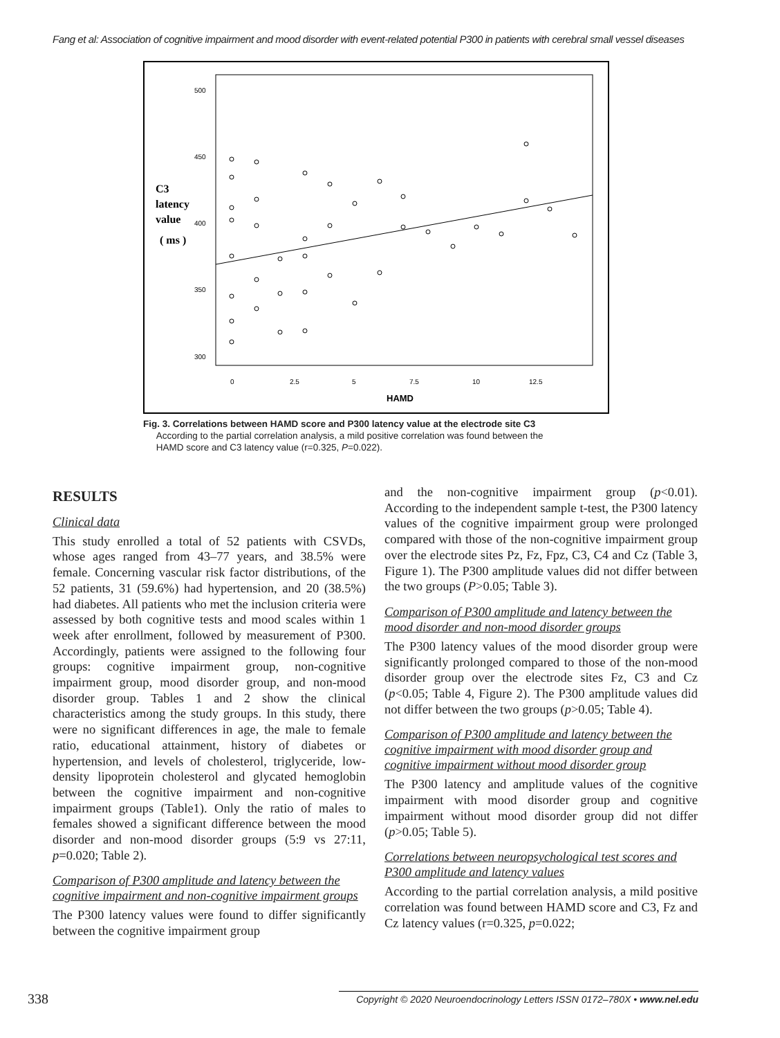Fang et al: Association of cognitive impairment and mood disorder with event-related potential P300 in patients with cerebral small vessel diseases
500
450
400
350
300
0
2.5
5
7.5
10
12.5
HAMD
C3
latency
value
( ms )
Fig. 3. Correlations between HAMD score and P300 latency value at the electrode site C3
According to the partial correlation analysis, a mild positive correlation was found between the
HAMD score and C3 latency value (r=0.325, P=0.022).
RESULTS
Clinical data
This study enrolled a total of 52 patients with CSVDs, whose ages ranged from 43–77 years, and 38.5% were female. Concerning vascular risk factor distributions, of the 52 patients, 31 (59.6%) had hypertension, and 20 (38.5%) had diabetes. All patients who met the inclusion criteria were assessed by both cognitive tests and mood scales within 1 week after enrollment, followed by measurement of P300. Accordingly, patients were assigned to the following four groups: cognitive impairment group, non-cognitive impairment group, mood disorder group, and non-mood disorder group. Tables 1 and 2 show the clinical characteristics among the study groups. In this study, there were no significant differences in age, the male to female ratio, educational attainment, history of diabetes or hypertension, and levels of cholesterol, triglyceride, low-density lipoprotein cholesterol and glycated hemoglobin between the cognitive impairment and non-cognitive impairment groups (Table1). Only the ratio of males to females showed a significant difference between the mood disorder and non-mood disorder groups (5:9 vs 27:11, p=0.020; Table 2).
Comparison of P300 amplitude and latency between the cognitive impairment and non-cognitive impairment groups
The P300 latency values were found to differ significantly between the cognitive impairment group
and the non-cognitive impairment group (p<0.01). According to the independent sample t-test, the P300 latency values of the cognitive impairment group were prolonged compared with those of the non-cognitive impairment group over the electrode sites Pz, Fz, Fpz, C3, C4 and Cz (Table 3, Figure 1). The P300 amplitude values did not differ between the two groups (P>0.05; Table 3).
Comparison of P300 amplitude and latency between the mood disorder and non-mood disorder groups
The P300 latency values of the mood disorder group were significantly prolonged compared to those of the non-mood disorder group over the electrode sites Fz, C3 and Cz (p<0.05; Table 4, Figure 2). The P300 amplitude values did not differ between the two groups (p>0.05; Table 4).
Comparison of P300 amplitude and latency between the cognitive impairment with mood disorder group and cognitive impairment without mood disorder group
The P300 latency and amplitude values of the cognitive impairment with mood disorder group and cognitive impairment without mood disorder group did not differ (p>0.05; Table 5).
Correlations between neuropsychological test scores and P300 amplitude and latency values
According to the partial correlation analysis, a mild positive correlation was found between HAMD score and C3, Fz and Cz latency values (r=0.325, p=0.022;
338 Copyright © 2020 Neuroendocrinology Letters ISSN 0172–780X • www.nel.edu